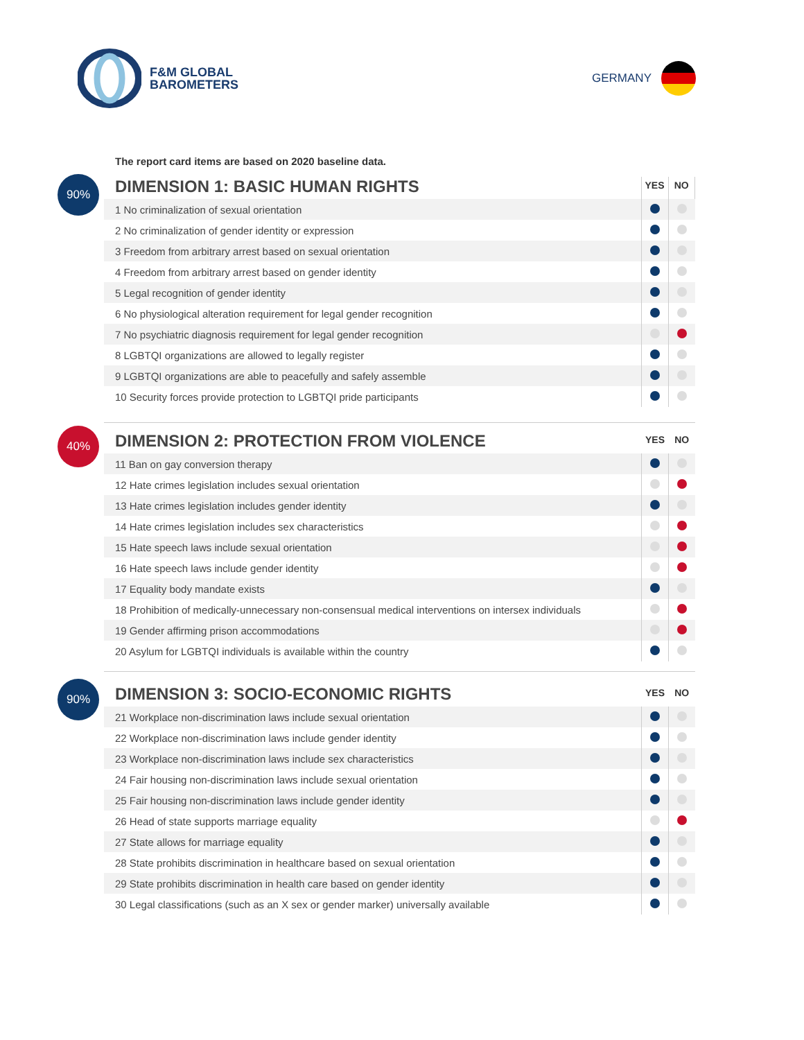F&M GLOBAL
BAROMETERS
GERMANY
The report card items are based on 2020 baseline data.
90%
| DIMENSION 1: BASIC HUMAN RIGHTS | YES | NO |
| --- | --- | --- |
| 1 No criminalization of sexual orientation | | |
| 2 No criminalization of gender identity or expression | | |
| 3 Freedom from arbitrary arrest based on sexual orientation | | |
| 4 Freedom from arbitrary arrest based on gender identity | | |
| 5 Legal recognition of gender identity | | |
| 6 No physiological alteration requirement for legal gender recognition | | |
| 7 No psychiatric diagnosis requirement for legal gender recognition | | |
| 8 LGBTQI organizations are allowed to legally register | | |
| 9 LGBTQI organizations are able to peacefully and safely assemble | | |
| 10 Security forces provide protection to LGBTQI pride participants | | |
40%
| DIMENSION 2: PROTECTION FROM VIOLENCE | YES | NO |
| --- | --- | --- |
| 11 Ban on gay conversion therapy | | |
| 12 Hate crimes legislation includes sexual orientation | | |
| 13 Hate crimes legislation includes gender identity | | |
| 14 Hate crimes legislation includes sex characteristics | | |
| 15 Hate speech laws include sexual orientation | | |
| 16 Hate speech laws include gender identity | | |
| 17 Equality body mandate exists | | |
| 18 Prohibition of medically-unnecessary non-consensual medical interventions on intersex individuals | | |
| 19 Gender affirming prison accommodations | | |
| 20 Asylum for LGBTQI individuals is available within the country | | |
90%
| DIMENSION 3: SOCIO-ECONOMIC RIGHTS | YES | NO |
| --- | --- | --- |
| 21 Workplace non-discrimination laws include sexual orientation | | |
| 22 Workplace non-discrimination laws include gender identity | | |
| 23 Workplace non-discrimination laws include sex characteristics | | |
| 24 Fair housing non-discrimination laws include sexual orientation | | |
| 25 Fair housing non-discrimination laws include gender identity | | |
| 26 Head of state supports marriage equality | | |
| 27 State allows for marriage equality | | |
| 28 State prohibits discrimination in healthcare based on sexual orientation | | |
| 29 State prohibits discrimination in health care based on gender identity | | |
| 30 Legal classifications (such as an X sex or gender marker) universally available | | |